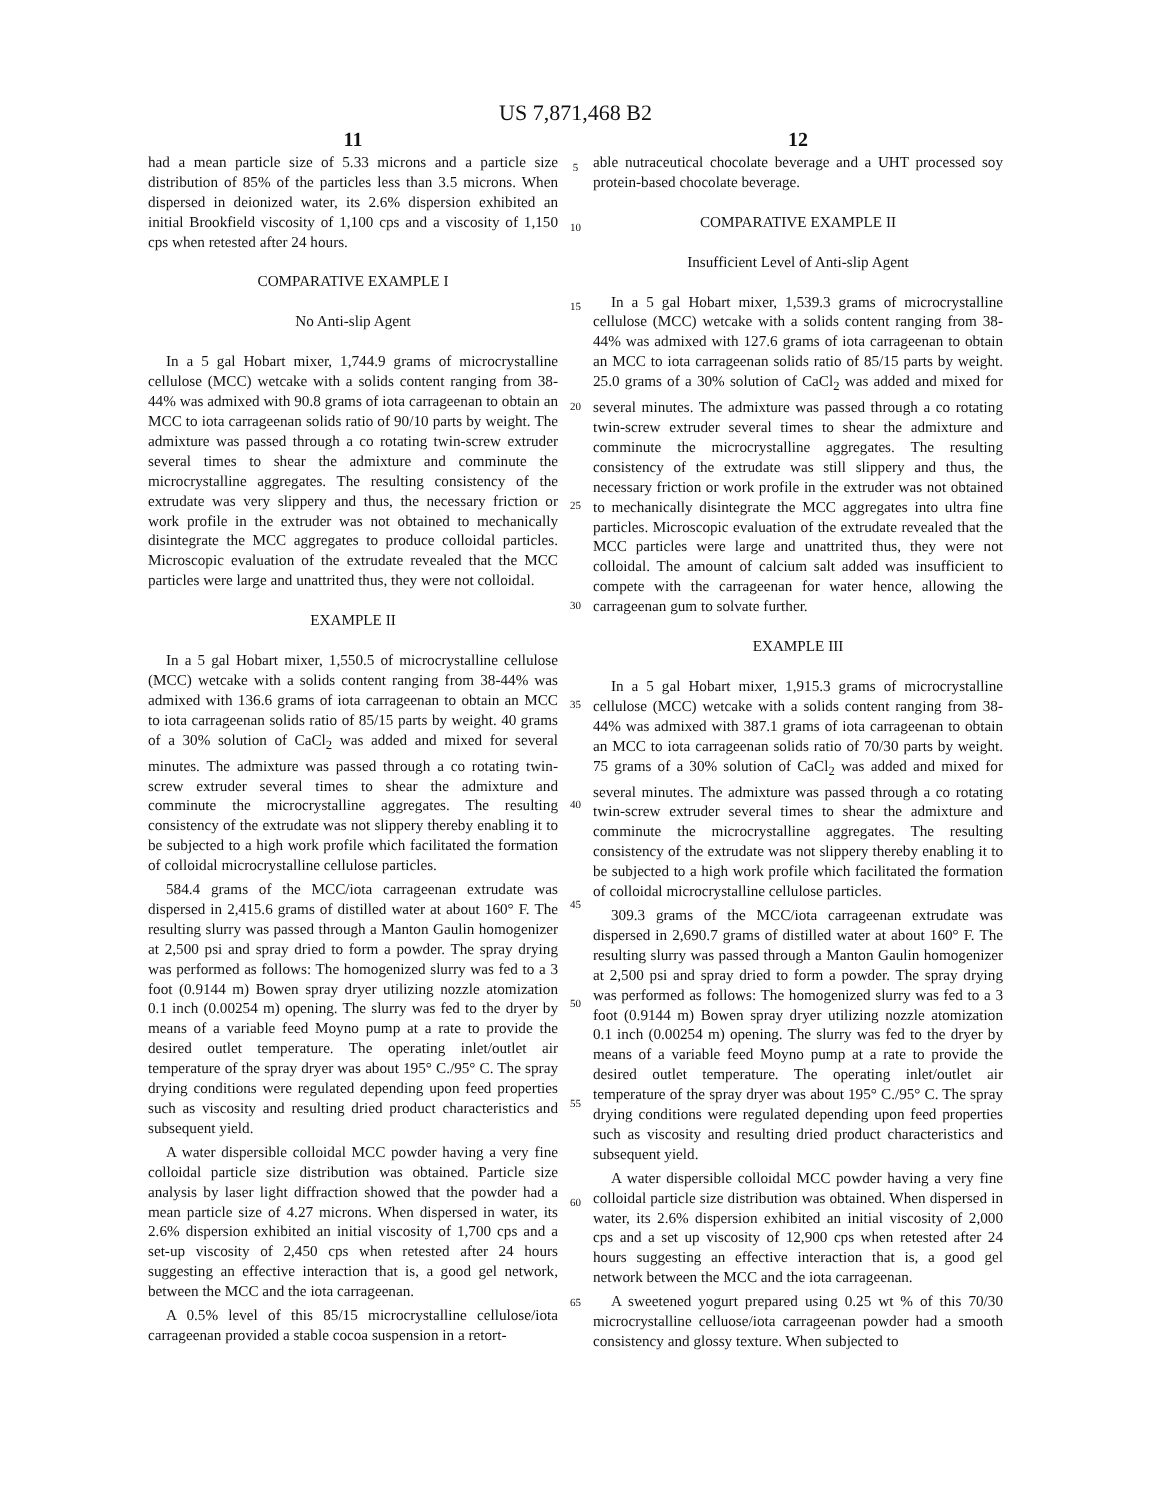US 7,871,468 B2
11
had a mean particle size of 5.33 microns and a particle size distribution of 85% of the particles less than 3.5 microns. When dispersed in deionized water, its 2.6% dispersion exhibited an initial Brookfield viscosity of 1,100 cps and a viscosity of 1,150 cps when retested after 24 hours.
COMPARATIVE EXAMPLE I
No Anti-slip Agent
In a 5 gal Hobart mixer, 1,744.9 grams of microcrystalline cellulose (MCC) wetcake with a solids content ranging from 38-44% was admixed with 90.8 grams of iota carrageenan to obtain an MCC to iota carrageenan solids ratio of 90/10 parts by weight. The admixture was passed through a co rotating twin-screw extruder several times to shear the admixture and comminute the microcrystalline aggregates. The resulting consistency of the extrudate was very slippery and thus, the necessary friction or work profile in the extruder was not obtained to mechanically disintegrate the MCC aggregates to produce colloidal particles. Microscopic evaluation of the extrudate revealed that the MCC particles were large and unattrited thus, they were not colloidal.
EXAMPLE II
In a 5 gal Hobart mixer, 1,550.5 of microcrystalline cellulose (MCC) wetcake with a solids content ranging from 38-44% was admixed with 136.6 grams of iota carrageenan to obtain an MCC to iota carrageenan solids ratio of 85/15 parts by weight. 40 grams of a 30% solution of CaCl<sub>2</sub> was added and mixed for several minutes. The admixture was passed through a co rotating twin-screw extruder several times to shear the admixture and comminute the microcrystalline aggregates. The resulting consistency of the extrudate was not slippery thereby enabling it to be subjected to a high work profile which facilitated the formation of colloidal microcrystalline cellulose particles.
584.4 grams of the MCC/iota carrageenan extrudate was dispersed in 2,415.6 grams of distilled water at about 160° F. The resulting slurry was passed through a Manton Gaulin homogenizer at 2,500 psi and spray dried to form a powder. The spray drying was performed as follows: The homogenized slurry was fed to a 3 foot (0.9144 m) Bowen spray dryer utilizing nozzle atomization 0.1 inch (0.00254 m) opening. The slurry was fed to the dryer by means of a variable feed Moyno pump at a rate to provide the desired outlet temperature. The operating inlet/outlet air temperature of the spray dryer was about 195° C./95° C. The spray drying conditions were regulated depending upon feed properties such as viscosity and resulting dried product characteristics and subsequent yield.
A water dispersible colloidal MCC powder having a very fine colloidal particle size distribution was obtained. Particle size analysis by laser light diffraction showed that the powder had a mean particle size of 4.27 microns. When dispersed in water, its 2.6% dispersion exhibited an initial viscosity of 1,700 cps and a set-up viscosity of 2,450 cps when retested after 24 hours suggesting an effective interaction that is, a good gel network, between the MCC and the iota carrageenan.
A 0.5% level of this 85/15 microcrystalline cellulose/iota carrageenan provided a stable cocoa suspension in a retort-
5
10
15
20
25
30
35
40
45
50
55
60
65
12
able nutraceutical chocolate beverage and a UHT processed soy protein-based chocolate beverage.
COMPARATIVE EXAMPLE II
Insufficient Level of Anti-slip Agent
In a 5 gal Hobart mixer, 1,539.3 grams of microcrystalline cellulose (MCC) wetcake with a solids content ranging from 38-44% was admixed with 127.6 grams of iota carrageenan to obtain an MCC to iota carrageenan solids ratio of 85/15 parts by weight. 25.0 grams of a 30% solution of CaCl<sub>2</sub> was added and mixed for several minutes. The admixture was passed through a co rotating twin-screw extruder several times to shear the admixture and comminute the microcrystalline aggregates. The resulting consistency of the extrudate was still slippery and thus, the necessary friction or work profile in the extruder was not obtained to mechanically disintegrate the MCC aggregates into ultra fine particles. Microscopic evaluation of the extrudate revealed that the MCC particles were large and unattrited thus, they were not colloidal. The amount of calcium salt added was insufficient to compete with the carrageenan for water hence, allowing the carrageenan gum to solvate further.
EXAMPLE III
In a 5 gal Hobart mixer, 1,915.3 grams of microcrystalline cellulose (MCC) wetcake with a solids content ranging from 38-44% was admixed with 387.1 grams of iota carrageenan to obtain an MCC to iota carrageenan solids ratio of 70/30 parts by weight. 75 grams of a 30% solution of CaCl<sub>2</sub> was added and mixed for several minutes. The admixture was passed through a co rotating twin-screw extruder several times to shear the admixture and comminute the microcrystalline aggregates. The resulting consistency of the extrudate was not slippery thereby enabling it to be subjected to a high work profile which facilitated the formation of colloidal microcrystalline cellulose particles.
309.3 grams of the MCC/iota carrageenan extrudate was dispersed in 2,690.7 grams of distilled water at about 160° F. The resulting slurry was passed through a Manton Gaulin homogenizer at 2,500 psi and spray dried to form a powder. The spray drying was performed as follows: The homogenized slurry was fed to a 3 foot (0.9144 m) Bowen spray dryer utilizing nozzle atomization 0.1 inch (0.00254 m) opening. The slurry was fed to the dryer by means of a variable feed Moyno pump at a rate to provide the desired outlet temperature. The operating inlet/outlet air temperature of the spray dryer was about 195° C./95° C. The spray drying conditions were regulated depending upon feed properties such as viscosity and resulting dried product characteristics and subsequent yield.
A water dispersible colloidal MCC powder having a very fine colloidal particle size distribution was obtained. When dispersed in water, its 2.6% dispersion exhibited an initial viscosity of 2,000 cps and a set up viscosity of 12,900 cps when retested after 24 hours suggesting an effective interaction that is, a good gel network between the MCC and the iota carrageenan.
A sweetened yogurt prepared using 0.25 wt % of this 70/30 microcrystalline celluose/iota carrageenan powder had a smooth consistency and glossy texture. When subjected to